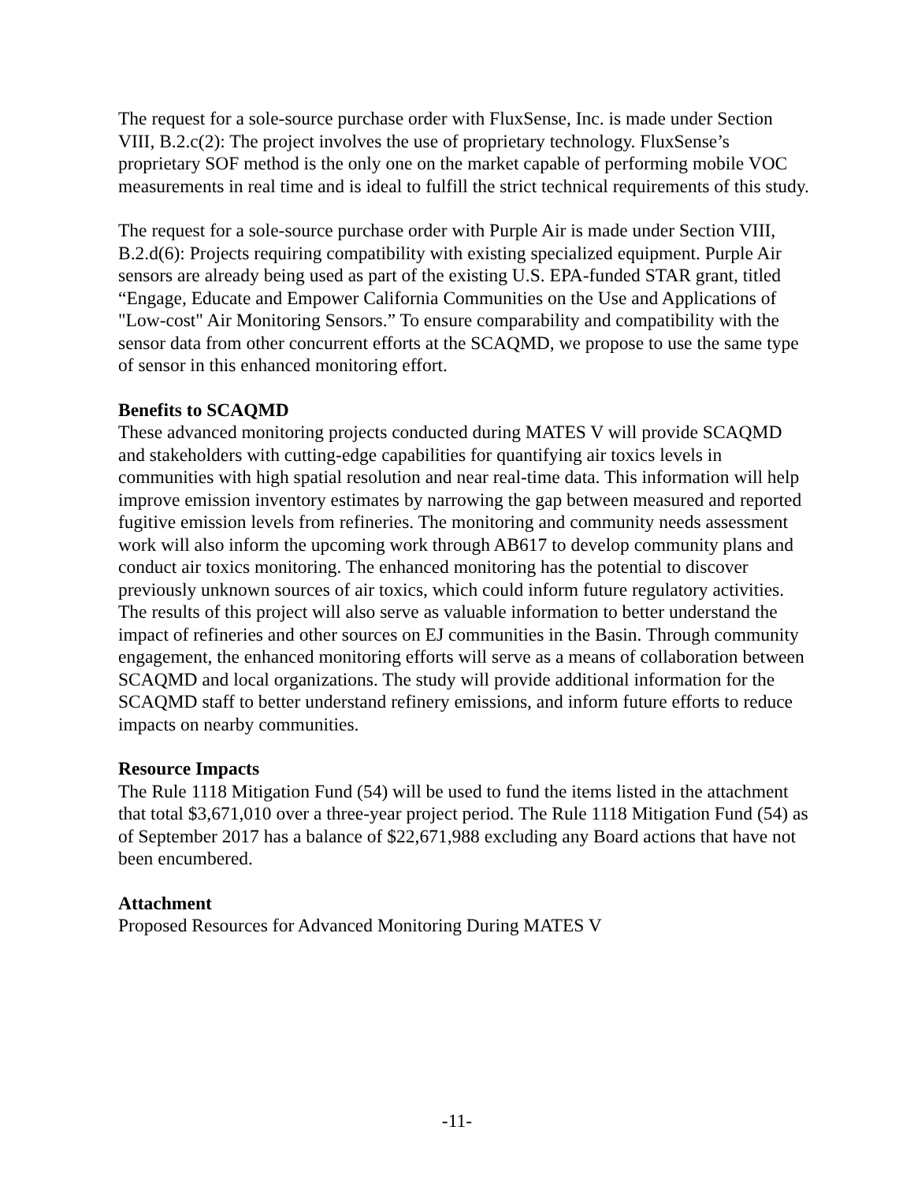The request for a sole-source purchase order with FluxSense, Inc. is made under Section VIII, B.2.c(2): The project involves the use of proprietary technology. FluxSense’s proprietary SOF method is the only one on the market capable of performing mobile VOC measurements in real time and is ideal to fulfill the strict technical requirements of this study.
The request for a sole-source purchase order with Purple Air is made under Section VIII, B.2.d(6): Projects requiring compatibility with existing specialized equipment. Purple Air sensors are already being used as part of the existing U.S. EPA-funded STAR grant, titled “Engage, Educate and Empower California Communities on the Use and Applications of "Low-cost" Air Monitoring Sensors.” To ensure comparability and compatibility with the sensor data from other concurrent efforts at the SCAQMD, we propose to use the same type of sensor in this enhanced monitoring effort.
Benefits to SCAQMD
These advanced monitoring projects conducted during MATES V will provide SCAQMD and stakeholders with cutting-edge capabilities for quantifying air toxics levels in communities with high spatial resolution and near real-time data. This information will help improve emission inventory estimates by narrowing the gap between measured and reported fugitive emission levels from refineries. The monitoring and community needs assessment work will also inform the upcoming work through AB617 to develop community plans and conduct air toxics monitoring. The enhanced monitoring has the potential to discover previously unknown sources of air toxics, which could inform future regulatory activities. The results of this project will also serve as valuable information to better understand the impact of refineries and other sources on EJ communities in the Basin. Through community engagement, the enhanced monitoring efforts will serve as a means of collaboration between SCAQMD and local organizations. The study will provide additional information for the SCAQMD staff to better understand refinery emissions, and inform future efforts to reduce impacts on nearby communities.
Resource Impacts
The Rule 1118 Mitigation Fund (54) will be used to fund the items listed in the attachment that total $3,671,010 over a three-year project period. The Rule 1118 Mitigation Fund (54) as of September 2017 has a balance of $22,671,988 excluding any Board actions that have not been encumbered.
Attachment
Proposed Resources for Advanced Monitoring During MATES V
-11-